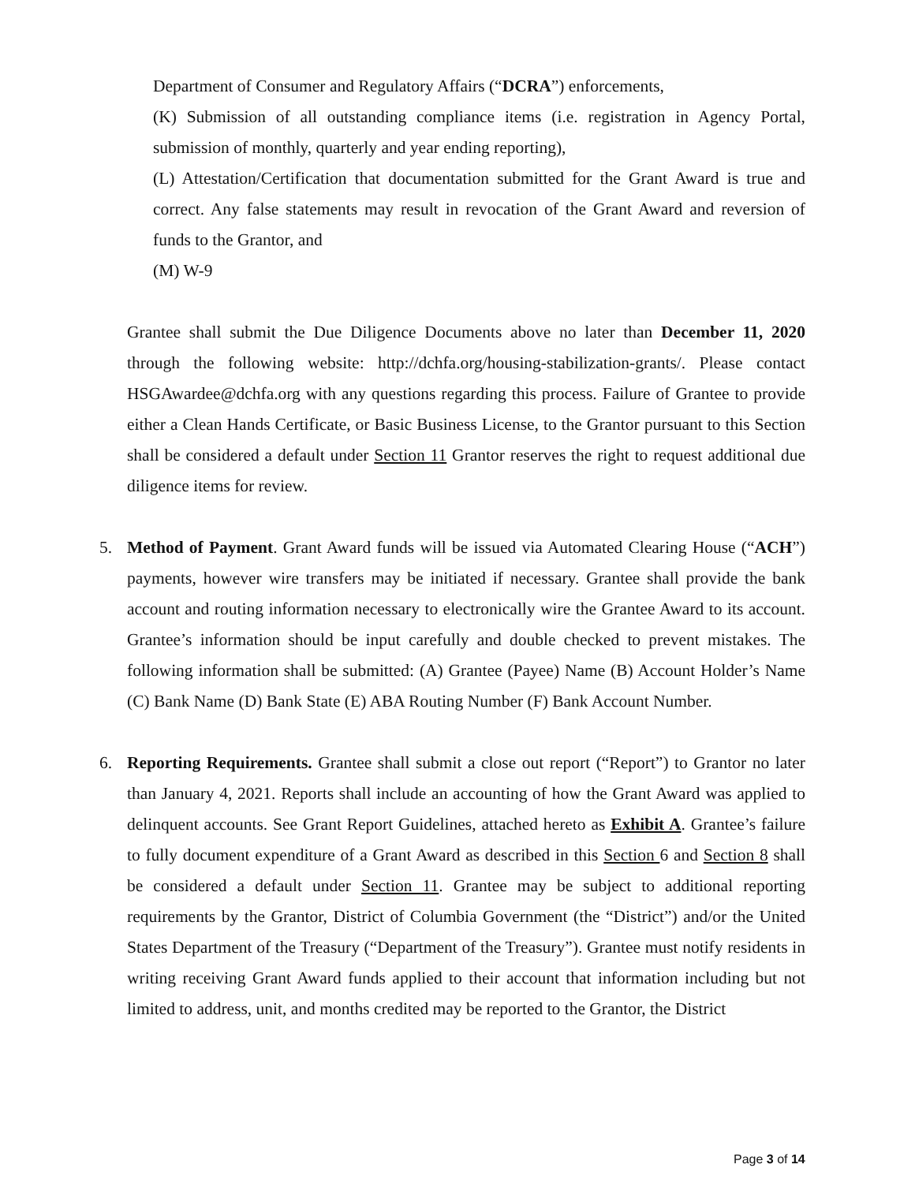Department of Consumer and Regulatory Affairs (“DCRA”) enforcements,
(K) Submission of all outstanding compliance items (i.e. registration in Agency Portal, submission of monthly, quarterly and year ending reporting),
(L) Attestation/Certification that documentation submitted for the Grant Award is true and correct. Any false statements may result in revocation of the Grant Award and reversion of funds to the Grantor, and
(M) W-9
Grantee shall submit the Due Diligence Documents above no later than December 11, 2020 through the following website: http://dchfa.org/housing-stabilization-grants/. Please contact HSGAwardee@dchfa.org with any questions regarding this process. Failure of Grantee to provide either a Clean Hands Certificate, or Basic Business License, to the Grantor pursuant to this Section shall be considered a default under Section 11 Grantor reserves the right to request additional due diligence items for review.
5. Method of Payment. Grant Award funds will be issued via Automated Clearing House (“ACH”) payments, however wire transfers may be initiated if necessary. Grantee shall provide the bank account and routing information necessary to electronically wire the Grantee Award to its account. Grantee’s information should be input carefully and double checked to prevent mistakes. The following information shall be submitted: (A) Grantee (Payee) Name (B) Account Holder’s Name (C) Bank Name (D) Bank State (E) ABA Routing Number (F) Bank Account Number.
6. Reporting Requirements. Grantee shall submit a close out report (“Report”) to Grantor no later than January 4, 2021. Reports shall include an accounting of how the Grant Award was applied to delinquent accounts. See Grant Report Guidelines, attached hereto as Exhibit A. Grantee’s failure to fully document expenditure of a Grant Award as described in this Section 6 and Section 8 shall be considered a default under Section 11. Grantee may be subject to additional reporting requirements by the Grantor, District of Columbia Government (the “District”) and/or the United States Department of the Treasury (“Department of the Treasury”). Grantee must notify residents in writing receiving Grant Award funds applied to their account that information including but not limited to address, unit, and months credited may be reported to the Grantor, the District
Page 3 of 14